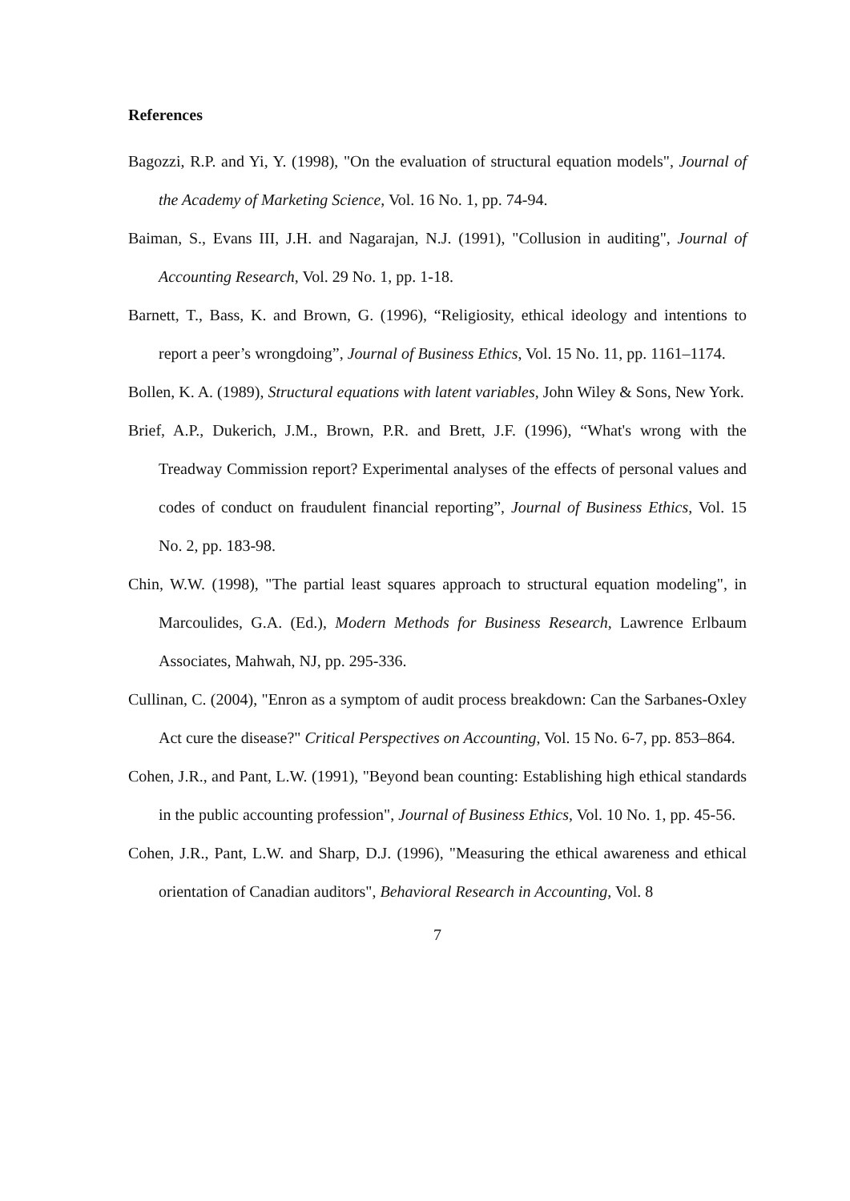References
Bagozzi, R.P. and Yi, Y. (1998), "On the evaluation of structural equation models", Journal of the Academy of Marketing Science, Vol. 16 No. 1, pp. 74-94.
Baiman, S., Evans III, J.H. and Nagarajan, N.J. (1991), "Collusion in auditing", Journal of Accounting Research, Vol. 29 No. 1, pp. 1-18.
Barnett, T., Bass, K. and Brown, G. (1996), “Religiosity, ethical ideology and intentions to report a peer’s wrongdoing”, Journal of Business Ethics, Vol. 15 No. 11, pp. 1161–1174.
Bollen, K. A. (1989), Structural equations with latent variables, John Wiley & Sons, New York.
Brief, A.P., Dukerich, J.M., Brown, P.R. and Brett, J.F. (1996), “What's wrong with the Treadway Commission report? Experimental analyses of the effects of personal values and codes of conduct on fraudulent financial reporting”, Journal of Business Ethics, Vol. 15 No. 2, pp. 183-98.
Chin, W.W. (1998), "The partial least squares approach to structural equation modeling", in Marcoulides, G.A. (Ed.), Modern Methods for Business Research, Lawrence Erlbaum Associates, Mahwah, NJ, pp. 295-336.
Cullinan, C. (2004), "Enron as a symptom of audit process breakdown: Can the Sarbanes-Oxley Act cure the disease?" Critical Perspectives on Accounting, Vol. 15 No. 6-7, pp. 853–864.
Cohen, J.R., and Pant, L.W. (1991), "Beyond bean counting: Establishing high ethical standards in the public accounting profession", Journal of Business Ethics, Vol. 10 No. 1, pp. 45-56.
Cohen, J.R., Pant, L.W. and Sharp, D.J. (1996), "Measuring the ethical awareness and ethical orientation of Canadian auditors", Behavioral Research in Accounting, Vol. 8
7